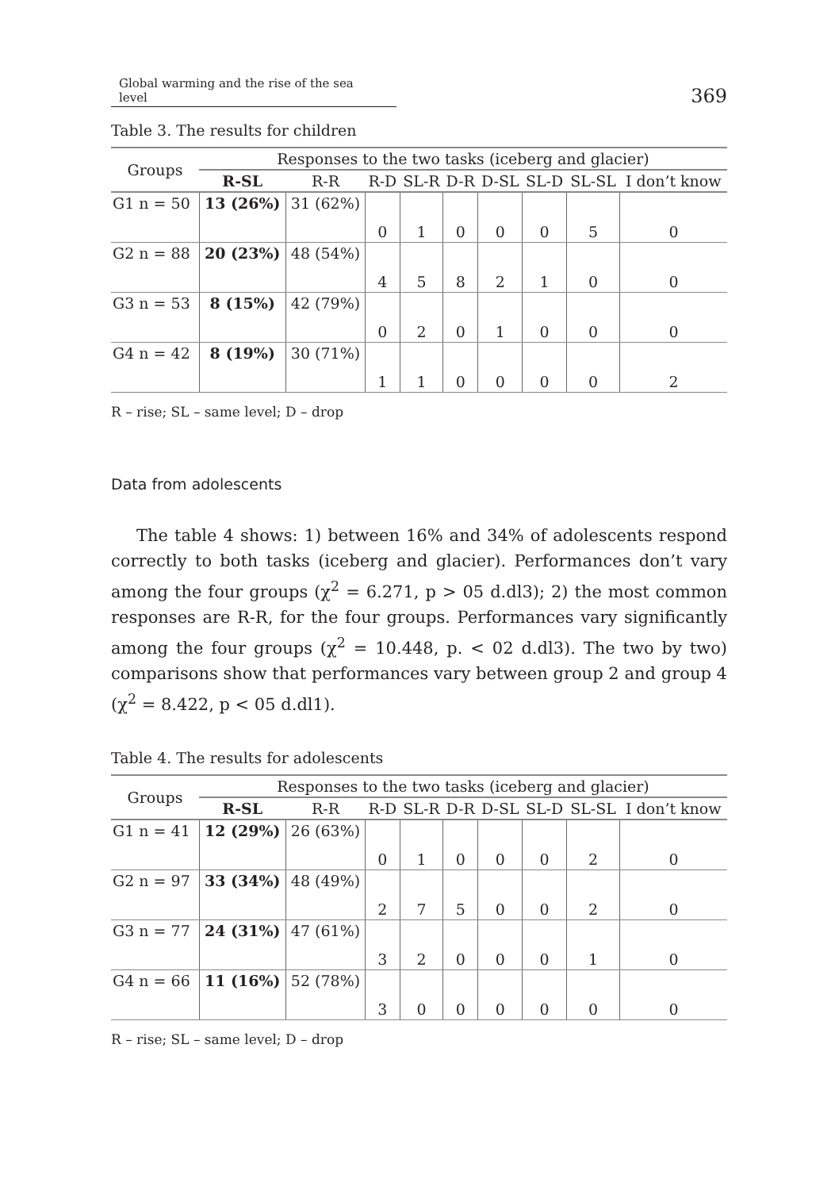Global warming and the rise of the sea level 369
Table 3. The results for children
| Groups | Responses to the two tasks (iceberg and glacier) | | | | | | | | |
| --- | --- | --- | --- | --- | --- | --- | --- | --- | --- |
| | R-SL | R-R | R-D | SL-R | D-R | D-SL | SL-D | SL-SL | I don’t know |
| G1 n = 50 | 13 (26%) | 31 (62%) | 0 | 1 | 0 | 0 | 0 | 5 | 0 |
| G2 n = 88 | 20 (23%) | 48 (54%) | 4 | 5 | 8 | 2 | 1 | 0 | 0 |
| G3 n = 53 | 8 (15%) | 42 (79%) | 0 | 2 | 0 | 1 | 0 | 0 | 0 |
| G4 n = 42 | 8 (19%) | 30 (71%) | 1 | 1 | 0 | 0 | 0 | 0 | 2 |
R – rise; SL – same level; D – drop
Data from adolescents
The table 4 shows: 1) between 16% and 34% of adolescents respond correctly to both tasks (iceberg and glacier). Performances don’t vary among the four groups (χ<sup>2</sup> = 6.271, p > 05 d.dl3); 2) the most common responses are R-R, for the four groups. Performances vary significantly among the four groups (χ<sup>2</sup> = 10.448, p. < 02 d.dl3). The two by two) comparisons show that performances vary between group 2 and group 4 (χ<sup>2</sup> = 8.422, p < 05 d.dl1).
Table 4. The results for adolescents
| Groups | Responses to the two tasks (iceberg and glacier) | | | | | | | | |
| --- | --- | --- | --- | --- | --- | --- | --- | --- | --- |
| | R-SL | R-R | R-D | SL-R | D-R | D-SL | SL-D | SL-SL | I don’t know |
| G1 n = 41 | 12 (29%) | 26 (63%) | 0 | 1 | 0 | 0 | 0 | 2 | 0 |
| G2 n = 97 | 33 (34%) | 48 (49%) | 2 | 7 | 5 | 0 | 0 | 2 | 0 |
| G3 n = 77 | 24 (31%) | 47 (61%) | 3 | 2 | 0 | 0 | 0 | 1 | 0 |
| G4 n = 66 | 11 (16%) | 52 (78%) | 3 | 0 | 0 | 0 | 0 | 0 | 0 |
R – rise; SL – same level; D – drop